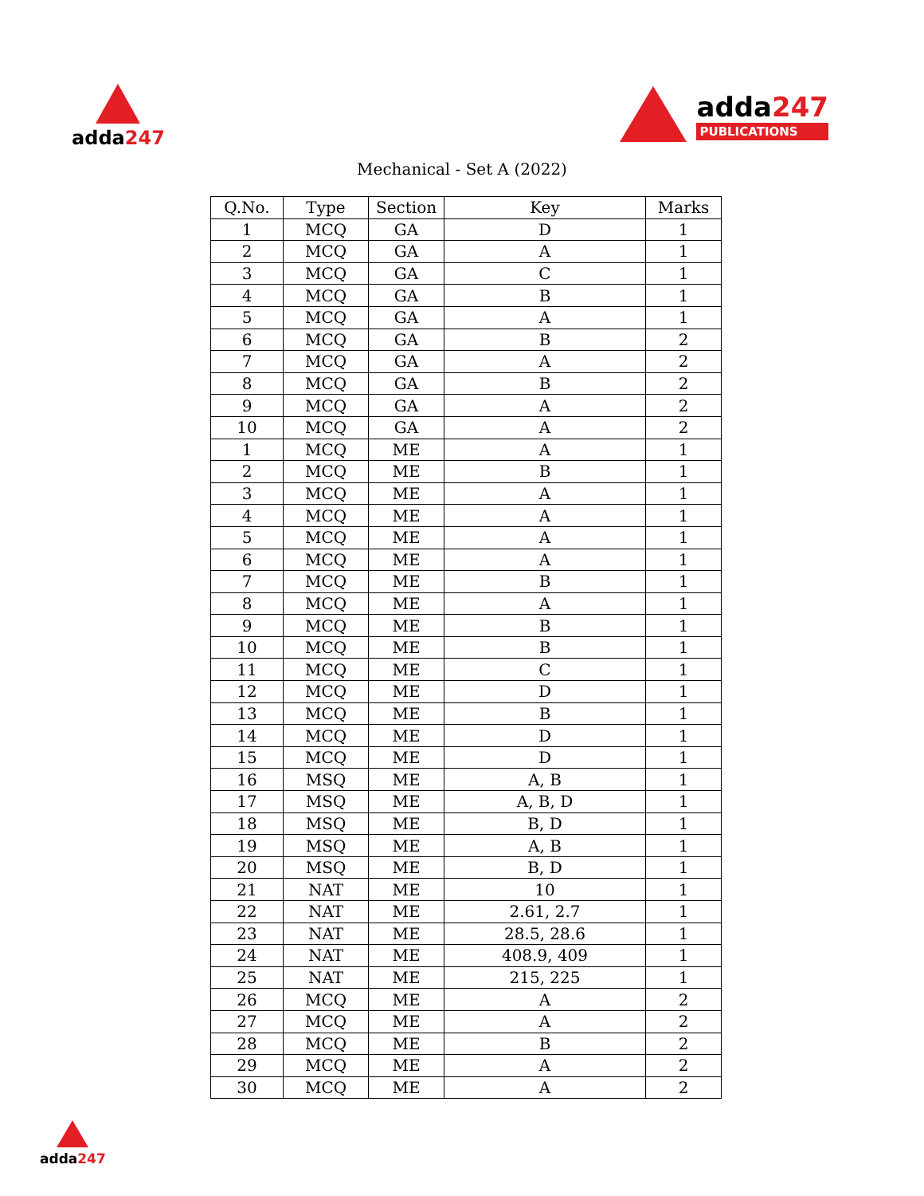adda247
adda247
PUBLICATIONS
Mechanical - Set A (2022)
| Q.No. | Type | Section | Key | Marks |
| --- | --- | --- | --- | --- |
| 1 | MCQ | GA | D | 1 |
| 2 | MCQ | GA | A | 1 |
| 3 | MCQ | GA | C | 1 |
| 4 | MCQ | GA | B | 1 |
| 5 | MCQ | GA | A | 1 |
| 6 | MCQ | GA | B | 2 |
| 7 | MCQ | GA | A | 2 |
| 8 | MCQ | GA | B | 2 |
| 9 | MCQ | GA | A | 2 |
| 10 | MCQ | GA | A | 2 |
| 1 | MCQ | ME | A | 1 |
| 2 | MCQ | ME | B | 1 |
| 3 | MCQ | ME | A | 1 |
| 4 | MCQ | ME | A | 1 |
| 5 | MCQ | ME | A | 1 |
| 6 | MCQ | ME | A | 1 |
| 7 | MCQ | ME | B | 1 |
| 8 | MCQ | ME | A | 1 |
| 9 | MCQ | ME | B | 1 |
| 10 | MCQ | ME | B | 1 |
| 11 | MCQ | ME | C | 1 |
| 12 | MCQ | ME | D | 1 |
| 13 | MCQ | ME | B | 1 |
| 14 | MCQ | ME | D | 1 |
| 15 | MCQ | ME | D | 1 |
| 16 | MSQ | ME | A, B | 1 |
| 17 | MSQ | ME | A, B, D | 1 |
| 18 | MSQ | ME | B, D | 1 |
| 19 | MSQ | ME | A, B | 1 |
| 20 | MSQ | ME | B, D | 1 |
| 21 | NAT | ME | 10 | 1 |
| 22 | NAT | ME | 2.61, 2.7 | 1 |
| 23 | NAT | ME | 28.5, 28.6 | 1 |
| 24 | NAT | ME | 408.9, 409 | 1 |
| 25 | NAT | ME | 215, 225 | 1 |
| 26 | MCQ | ME | A | 2 |
| 27 | MCQ | ME | A | 2 |
| 28 | MCQ | ME | B | 2 |
| 29 | MCQ | ME | A | 2 |
| 30 | MCQ | ME | A | 2 |
adda247